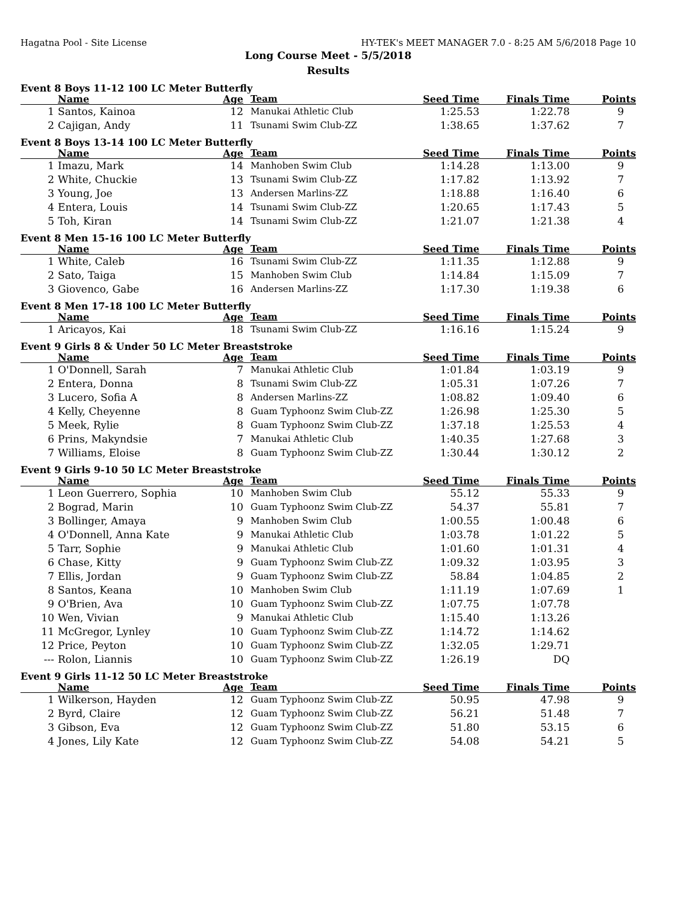Hagatna Pool - Site License HY-TEK's MEET MANAGER 7.0 - 8:25 AM 5/6/2018 Page 10
Long Course Meet - 5/5/2018
Results
Event 8 Boys 11-12 100 LC Meter Butterfly
| | Name | Age | Team | Seed Time | Finals Time | Points |
| --- | --- | --- | --- | --- | --- | --- |
| 1 | Santos, Kainoa | 12 | Manukai Athletic Club | 1:25.53 | 1:22.78 | 9 |
| 2 | Cajigan, Andy | 11 | Tsunami Swim Club-ZZ | 1:38.65 | 1:37.62 | 7 |
Event 8 Boys 13-14 100 LC Meter Butterfly
| | Name | Age | Team | Seed Time | Finals Time | Points |
| --- | --- | --- | --- | --- | --- | --- |
| 1 | Imazu, Mark | 14 | Manhoben Swim Club | 1:14.28 | 1:13.00 | 9 |
| 2 | White, Chuckie | 13 | Tsunami Swim Club-ZZ | 1:17.82 | 1:13.92 | 7 |
| 3 | Young, Joe | 13 | Andersen Marlins-ZZ | 1:18.88 | 1:16.40 | 6 |
| 4 | Entera, Louis | 14 | Tsunami Swim Club-ZZ | 1:20.65 | 1:17.43 | 5 |
| 5 | Toh, Kiran | 14 | Tsunami Swim Club-ZZ | 1:21.07 | 1:21.38 | 4 |
Event 8 Men 15-16 100 LC Meter Butterfly
| | Name | Age | Team | Seed Time | Finals Time | Points |
| --- | --- | --- | --- | --- | --- | --- |
| 1 | White, Caleb | 16 | Tsunami Swim Club-ZZ | 1:11.35 | 1:12.88 | 9 |
| 2 | Sato, Taiga | 15 | Manhoben Swim Club | 1:14.84 | 1:15.09 | 7 |
| 3 | Giovenco, Gabe | 16 | Andersen Marlins-ZZ | 1:17.30 | 1:19.38 | 6 |
Event 8 Men 17-18 100 LC Meter Butterfly
| | Name | Age | Team | Seed Time | Finals Time | Points |
| --- | --- | --- | --- | --- | --- | --- |
| 1 | Aricayos, Kai | 18 | Tsunami Swim Club-ZZ | 1:16.16 | 1:15.24 | 9 |
Event 9 Girls 8 & Under 50 LC Meter Breaststroke
| | Name | Age | Team | Seed Time | Finals Time | Points |
| --- | --- | --- | --- | --- | --- | --- |
| 1 | O'Donnell, Sarah | 7 | Manukai Athletic Club | 1:01.84 | 1:03.19 | 9 |
| 2 | Entera, Donna | 8 | Tsunami Swim Club-ZZ | 1:05.31 | 1:07.26 | 7 |
| 3 | Lucero, Sofia A | 8 | Andersen Marlins-ZZ | 1:08.82 | 1:09.40 | 6 |
| 4 | Kelly, Cheyenne | 8 | Guam Typhoonz Swim Club-ZZ | 1:26.98 | 1:25.30 | 5 |
| 5 | Meek, Rylie | 8 | Guam Typhoonz Swim Club-ZZ | 1:37.18 | 1:25.53 | 4 |
| 6 | Prins, Makyndsie | 7 | Manukai Athletic Club | 1:40.35 | 1:27.68 | 3 |
| 7 | Williams, Eloise | 8 | Guam Typhoonz Swim Club-ZZ | 1:30.44 | 1:30.12 | 2 |
Event 9 Girls 9-10 50 LC Meter Breaststroke
| | Name | Age | Team | Seed Time | Finals Time | Points |
| --- | --- | --- | --- | --- | --- | --- |
| 1 | Leon Guerrero, Sophia | 10 | Manhoben Swim Club | 55.12 | 55.33 | 9 |
| 2 | Bograd, Marin | 10 | Guam Typhoonz Swim Club-ZZ | 54.37 | 55.81 | 7 |
| 3 | Bollinger, Amaya | 9 | Manhoben Swim Club | 1:00.55 | 1:00.48 | 6 |
| 4 | O'Donnell, Anna Kate | 9 | Manukai Athletic Club | 1:03.78 | 1:01.22 | 5 |
| 5 | Tarr, Sophie | 9 | Manukai Athletic Club | 1:01.60 | 1:01.31 | 4 |
| 6 | Chase, Kitty | 9 | Guam Typhoonz Swim Club-ZZ | 1:09.32 | 1:03.95 | 3 |
| 7 | Ellis, Jordan | 9 | Guam Typhoonz Swim Club-ZZ | 58.84 | 1:04.85 | 2 |
| 8 | Santos, Keana | 10 | Manhoben Swim Club | 1:11.19 | 1:07.69 | 1 |
| 9 | O'Brien, Ava | 10 | Guam Typhoonz Swim Club-ZZ | 1:07.75 | 1:07.78 | |
| 10 | Wen, Vivian | 9 | Manukai Athletic Club | 1:15.40 | 1:13.26 | |
| 11 | McGregor, Lynley | 10 | Guam Typhoonz Swim Club-ZZ | 1:14.72 | 1:14.62 | |
| 12 | Price, Peyton | 10 | Guam Typhoonz Swim Club-ZZ | 1:32.05 | 1:29.71 | |
| --- | Rolon, Liannis | 10 | Guam Typhoonz Swim Club-ZZ | 1:26.19 | DQ | |
Event 9 Girls 11-12 50 LC Meter Breaststroke
| | Name | Age | Team | Seed Time | Finals Time | Points |
| --- | --- | --- | --- | --- | --- | --- |
| 1 | Wilkerson, Hayden | 12 | Guam Typhoonz Swim Club-ZZ | 50.95 | 47.98 | 9 |
| 2 | Byrd, Claire | 12 | Guam Typhoonz Swim Club-ZZ | 56.21 | 51.48 | 7 |
| 3 | Gibson, Eva | 12 | Guam Typhoonz Swim Club-ZZ | 51.80 | 53.15 | 6 |
| 4 | Jones, Lily Kate | 12 | Guam Typhoonz Swim Club-ZZ | 54.08 | 54.21 | 5 |